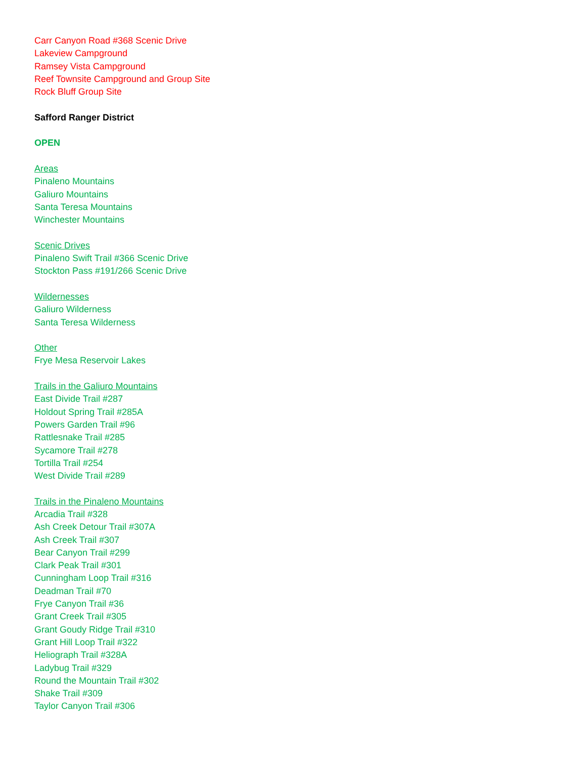Carr Canyon Road #368 Scenic Drive
Lakeview Campground
Ramsey Vista Campground
Reef Townsite Campground and Group Site
Rock Bluff Group Site
Safford Ranger District
OPEN
Areas
Pinaleno Mountains
Galiuro Mountains
Santa Teresa Mountains
Winchester Mountains
Scenic Drives
Pinaleno Swift Trail #366 Scenic Drive
Stockton Pass #191/266 Scenic Drive
Wildernesses
Galiuro Wilderness
Santa Teresa Wilderness
Other
Frye Mesa Reservoir Lakes
Trails in the Galiuro Mountains
East Divide Trail #287
Holdout Spring Trail #285A
Powers Garden Trail #96
Rattlesnake Trail #285
Sycamore Trail #278
Tortilla Trail #254
West Divide Trail #289
Trails in the Pinaleno Mountains
Arcadia Trail #328
Ash Creek Detour Trail #307A
Ash Creek Trail #307
Bear Canyon Trail #299
Clark Peak Trail #301
Cunningham Loop Trail #316
Deadman Trail #70
Frye Canyon Trail #36
Grant Creek Trail #305
Grant Goudy Ridge Trail #310
Grant Hill Loop Trail #322
Heliograph Trail #328A
Ladybug Trail #329
Round the Mountain Trail #302
Shake Trail #309
Taylor Canyon Trail #306